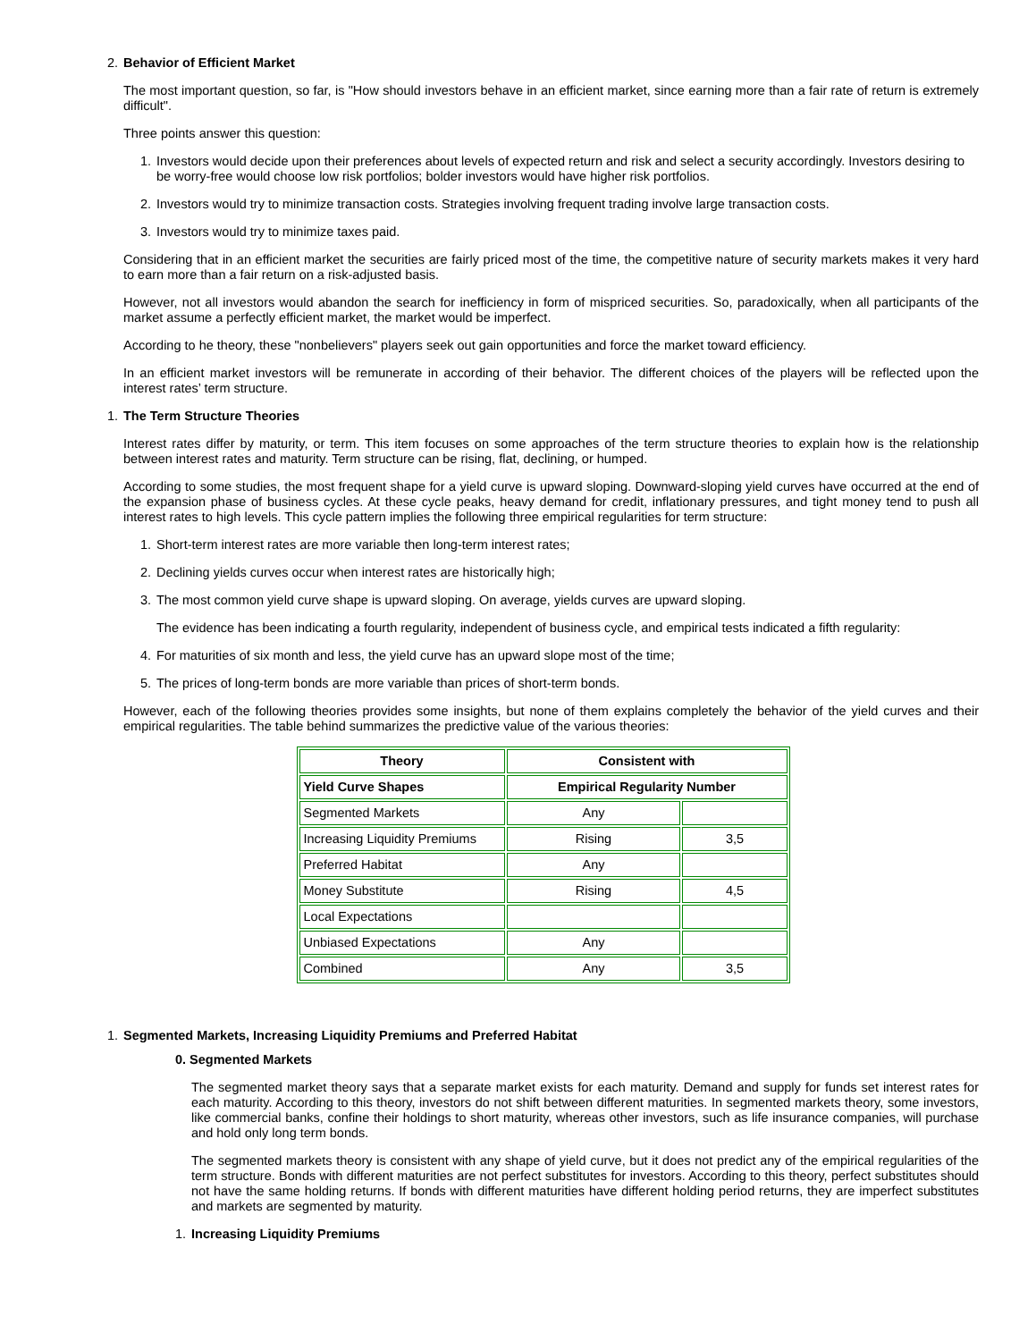2. Behavior of Efficient Market
The most important question, so far, is "How should investors behave in an efficient market, since earning more than a fair rate of return is extremely difficult".
Three points answer this question:
1. Investors would decide upon their preferences about levels of expected return and risk and select a security accordingly. Investors desiring to be worry-free would choose low risk portfolios; bolder investors would have higher risk portfolios.
2. Investors would try to minimize transaction costs. Strategies involving frequent trading involve large transaction costs.
3. Investors would try to minimize taxes paid.
Considering that in an efficient market the securities are fairly priced most of the time, the competitive nature of security markets makes it very hard to earn more than a fair return on a risk-adjusted basis.
However, not all investors would abandon the search for inefficiency in form of mispriced securities. So, paradoxically, when all participants of the market assume a perfectly efficient market, the market would be imperfect.
According to he theory, these "nonbelievers" players seek out gain opportunities and force the market toward efficiency.
In an efficient market investors will be remunerate in according of their behavior. The different choices of the players will be reflected upon the interest rates’ term structure.
1. The Term Structure Theories
Interest rates differ by maturity, or term. This item focuses on some approaches of the term structure theories to explain how is the relationship between interest rates and maturity. Term structure can be rising, flat, declining, or humped.
According to some studies, the most frequent shape for a yield curve is upward sloping. Downward-sloping yield curves have occurred at the end of the expansion phase of business cycles. At these cycle peaks, heavy demand for credit, inflationary pressures, and tight money tend to push all interest rates to high levels. This cycle pattern implies the following three empirical regularities for term structure:
1. Short-term interest rates are more variable then long-term interest rates;
2. Declining yields curves occur when interest rates are historically high;
3. The most common yield curve shape is upward sloping. On average, yields curves are upward sloping.
The evidence has been indicating a fourth regularity, independent of business cycle, and empirical tests indicated a fifth regularity:
4. For maturities of six month and less, the yield curve has an upward slope most of the time;
5. The prices of long-term bonds are more variable than prices of short-term bonds.
However, each of the following theories provides some insights, but none of them explains completely the behavior of the yield curves and their empirical regularities. The table behind summarizes the predictive value of the various theories:
| Theory | Consistent with | |
| --- | --- | --- |
| Yield Curve Shapes | Empirical Regularity Number | |
| Segmented Markets | Any | |
| Increasing Liquidity Premiums | Rising | 3,5 |
| Preferred Habitat | Any | |
| Money Substitute | Rising | 4,5 |
| Local Expectations | | |
| Unbiased Expectations | Any | |
| Combined | Any | 3,5 |
1. Segmented Markets, Increasing Liquidity Premiums and Preferred Habitat
0. Segmented Markets
The segmented market theory says that a separate market exists for each maturity. Demand and supply for funds set interest rates for each maturity. According to this theory, investors do not shift between different maturities. In segmented markets theory, some investors, like commercial banks, confine their holdings to short maturity, whereas other investors, such as life insurance companies, will purchase and hold only long term bonds.
The segmented markets theory is consistent with any shape of yield curve, but it does not predict any of the empirical regularities of the term structure. Bonds with different maturities are not perfect substitutes for investors. According to this theory, perfect substitutes should not have the same holding returns. If bonds with different maturities have different holding period returns, they are imperfect substitutes and markets are segmented by maturity.
1. Increasing Liquidity Premiums